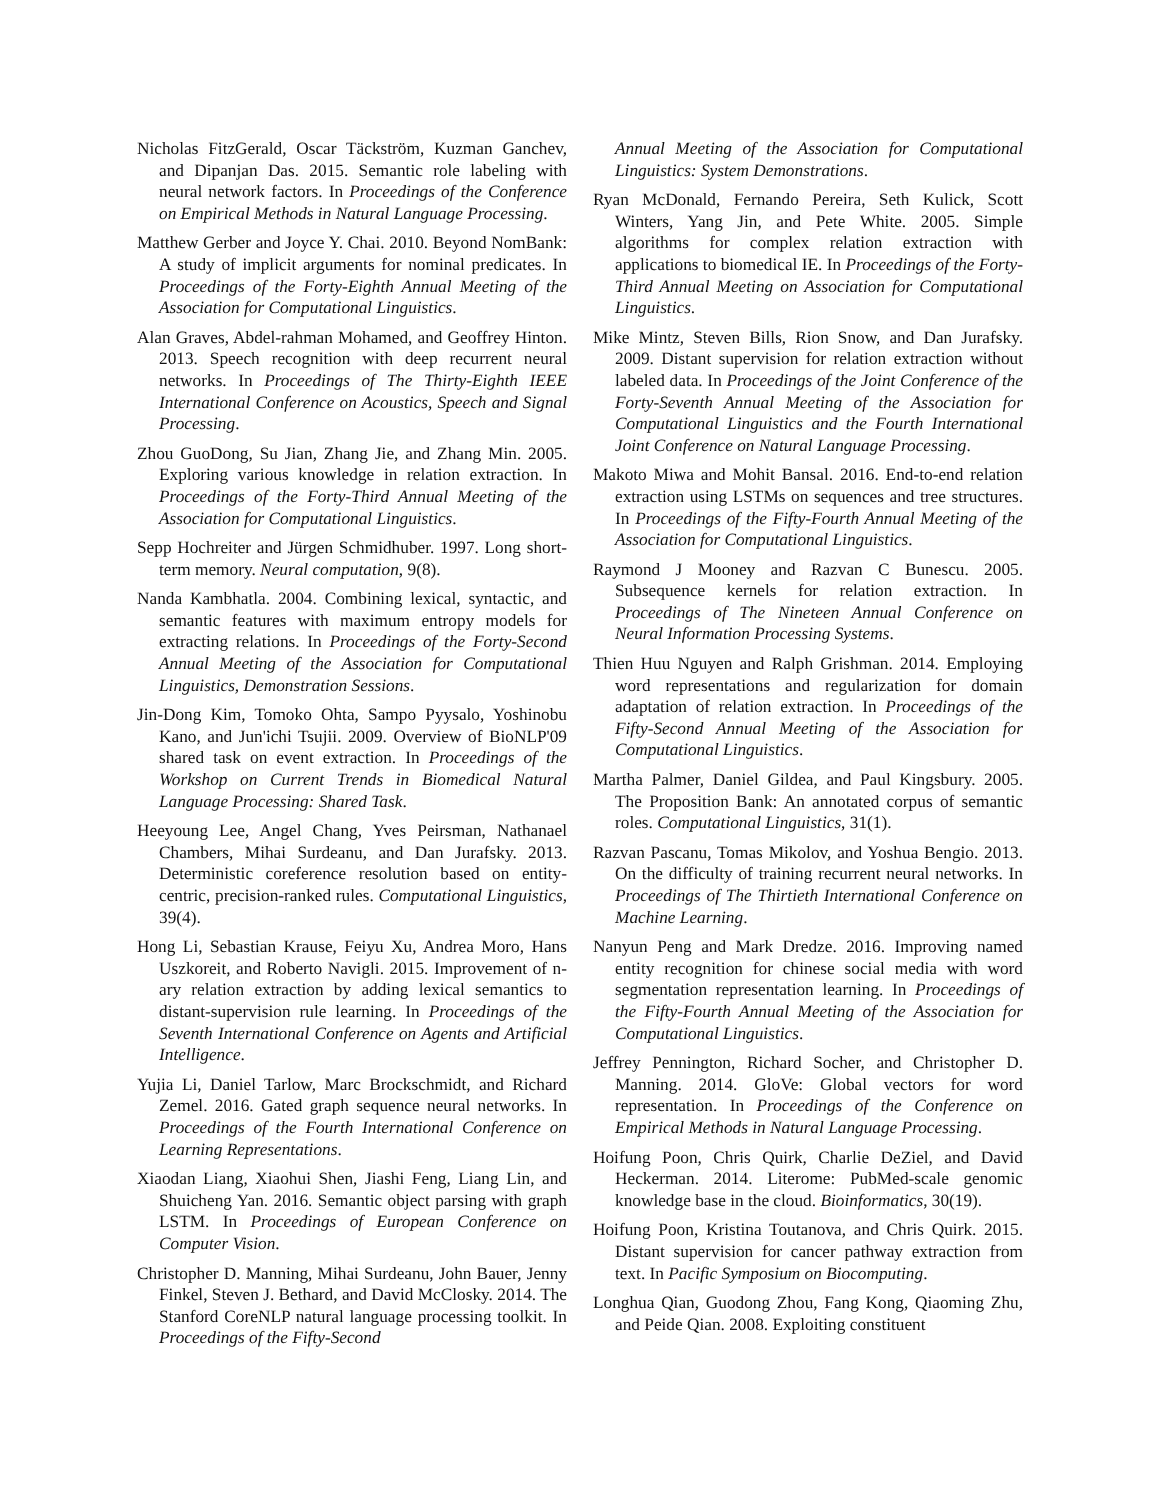Nicholas FitzGerald, Oscar Täckström, Kuzman Ganchev, and Dipanjan Das. 2015. Semantic role labeling with neural network factors. In Proceedings of the Conference on Empirical Methods in Natural Language Processing.
Matthew Gerber and Joyce Y. Chai. 2010. Beyond NomBank: A study of implicit arguments for nominal predicates. In Proceedings of the Forty-Eighth Annual Meeting of the Association for Computational Linguistics.
Alan Graves, Abdel-rahman Mohamed, and Geoffrey Hinton. 2013. Speech recognition with deep recurrent neural networks. In Proceedings of The Thirty-Eighth IEEE International Conference on Acoustics, Speech and Signal Processing.
Zhou GuoDong, Su Jian, Zhang Jie, and Zhang Min. 2005. Exploring various knowledge in relation extraction. In Proceedings of the Forty-Third Annual Meeting of the Association for Computational Linguistics.
Sepp Hochreiter and Jürgen Schmidhuber. 1997. Long short-term memory. Neural computation, 9(8).
Nanda Kambhatla. 2004. Combining lexical, syntactic, and semantic features with maximum entropy models for extracting relations. In Proceedings of the Forty-Second Annual Meeting of the Association for Computational Linguistics, Demonstration Sessions.
Jin-Dong Kim, Tomoko Ohta, Sampo Pyysalo, Yoshinobu Kano, and Jun'ichi Tsujii. 2009. Overview of BioNLP'09 shared task on event extraction. In Proceedings of the Workshop on Current Trends in Biomedical Natural Language Processing: Shared Task.
Heeyoung Lee, Angel Chang, Yves Peirsman, Nathanael Chambers, Mihai Surdeanu, and Dan Jurafsky. 2013. Deterministic coreference resolution based on entity-centric, precision-ranked rules. Computational Linguistics, 39(4).
Hong Li, Sebastian Krause, Feiyu Xu, Andrea Moro, Hans Uszkoreit, and Roberto Navigli. 2015. Improvement of n-ary relation extraction by adding lexical semantics to distant-supervision rule learning. In Proceedings of the Seventh International Conference on Agents and Artificial Intelligence.
Yujia Li, Daniel Tarlow, Marc Brockschmidt, and Richard Zemel. 2016. Gated graph sequence neural networks. In Proceedings of the Fourth International Conference on Learning Representations.
Xiaodan Liang, Xiaohui Shen, Jiashi Feng, Liang Lin, and Shuicheng Yan. 2016. Semantic object parsing with graph LSTM. In Proceedings of European Conference on Computer Vision.
Christopher D. Manning, Mihai Surdeanu, John Bauer, Jenny Finkel, Steven J. Bethard, and David McClosky. 2014. The Stanford CoreNLP natural language processing toolkit. In Proceedings of the Fifty-Second
Annual Meeting of the Association for Computational Linguistics: System Demonstrations.
Ryan McDonald, Fernando Pereira, Seth Kulick, Scott Winters, Yang Jin, and Pete White. 2005. Simple algorithms for complex relation extraction with applications to biomedical IE. In Proceedings of the Forty-Third Annual Meeting on Association for Computational Linguistics.
Mike Mintz, Steven Bills, Rion Snow, and Dan Jurafsky. 2009. Distant supervision for relation extraction without labeled data. In Proceedings of the Joint Conference of the Forty-Seventh Annual Meeting of the Association for Computational Linguistics and the Fourth International Joint Conference on Natural Language Processing.
Makoto Miwa and Mohit Bansal. 2016. End-to-end relation extraction using LSTMs on sequences and tree structures. In Proceedings of the Fifty-Fourth Annual Meeting of the Association for Computational Linguistics.
Raymond J Mooney and Razvan C Bunescu. 2005. Subsequence kernels for relation extraction. In Proceedings of The Nineteen Annual Conference on Neural Information Processing Systems.
Thien Huu Nguyen and Ralph Grishman. 2014. Employing word representations and regularization for domain adaptation of relation extraction. In Proceedings of the Fifty-Second Annual Meeting of the Association for Computational Linguistics.
Martha Palmer, Daniel Gildea, and Paul Kingsbury. 2005. The Proposition Bank: An annotated corpus of semantic roles. Computational Linguistics, 31(1).
Razvan Pascanu, Tomas Mikolov, and Yoshua Bengio. 2013. On the difficulty of training recurrent neural networks. In Proceedings of The Thirtieth International Conference on Machine Learning.
Nanyun Peng and Mark Dredze. 2016. Improving named entity recognition for chinese social media with word segmentation representation learning. In Proceedings of the Fifty-Fourth Annual Meeting of the Association for Computational Linguistics.
Jeffrey Pennington, Richard Socher, and Christopher D. Manning. 2014. GloVe: Global vectors for word representation. In Proceedings of the Conference on Empirical Methods in Natural Language Processing.
Hoifung Poon, Chris Quirk, Charlie DeZiel, and David Heckerman. 2014. Literome: PubMed-scale genomic knowledge base in the cloud. Bioinformatics, 30(19).
Hoifung Poon, Kristina Toutanova, and Chris Quirk. 2015. Distant supervision for cancer pathway extraction from text. In Pacific Symposium on Biocomputing.
Longhua Qian, Guodong Zhou, Fang Kong, Qiaoming Zhu, and Peide Qian. 2008. Exploiting constituent